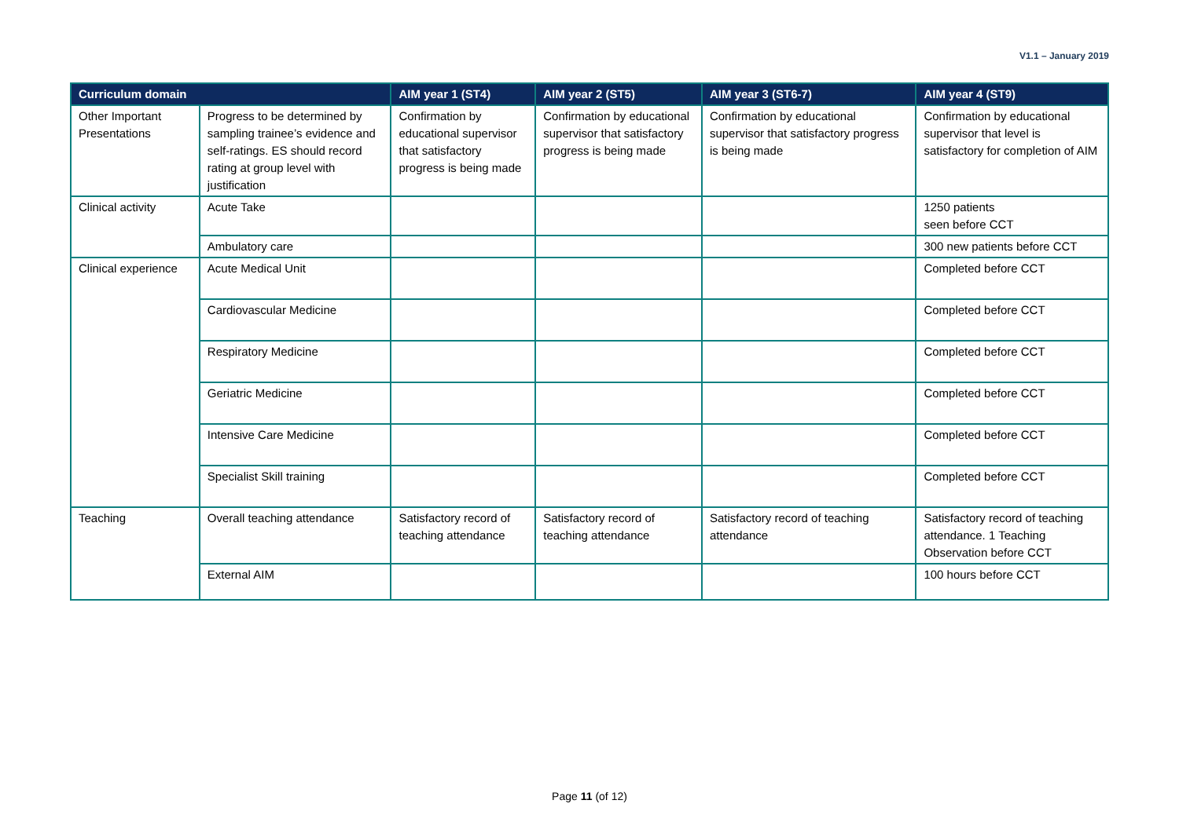V1.1 – January 2019
| Curriculum domain | | AIM year 1 (ST4) | AIM year 2 (ST5) | AIM year 3 (ST6-7) | AIM year 4 (ST9) |
| --- | --- | --- | --- | --- | --- |
| Other Important Presentations | Progress to be determined by sampling trainee’s evidence and self-ratings. ES should record rating at group level with justification | Confirmation by educational supervisor that satisfactory progress is being made | Confirmation by educational supervisor that satisfactory progress is being made | Confirmation by educational supervisor that satisfactory progress is being made | Confirmation by educational supervisor that level is satisfactory for completion of AIM |
| Clinical activity | Acute Take | | | | 1250 patients seen before CCT |
| | Ambulatory care | | | | 300 new patients before CCT |
| Clinical experience | Acute Medical Unit | | | | Completed before CCT |
| | Cardiovascular Medicine | | | | Completed before CCT |
| | Respiratory Medicine | | | | Completed before CCT |
| | Geriatric Medicine | | | | Completed before CCT |
| | Intensive Care Medicine | | | | Completed before CCT |
| | Specialist Skill training | | | | Completed before CCT |
| Teaching | Overall teaching attendance | Satisfactory record of teaching attendance | Satisfactory record of teaching attendance | Satisfactory record of teaching attendance | Satisfactory record of teaching attendance. 1 Teaching Observation before CCT |
| | External AIM | | | | 100 hours before CCT |
Page 11 (of 12)